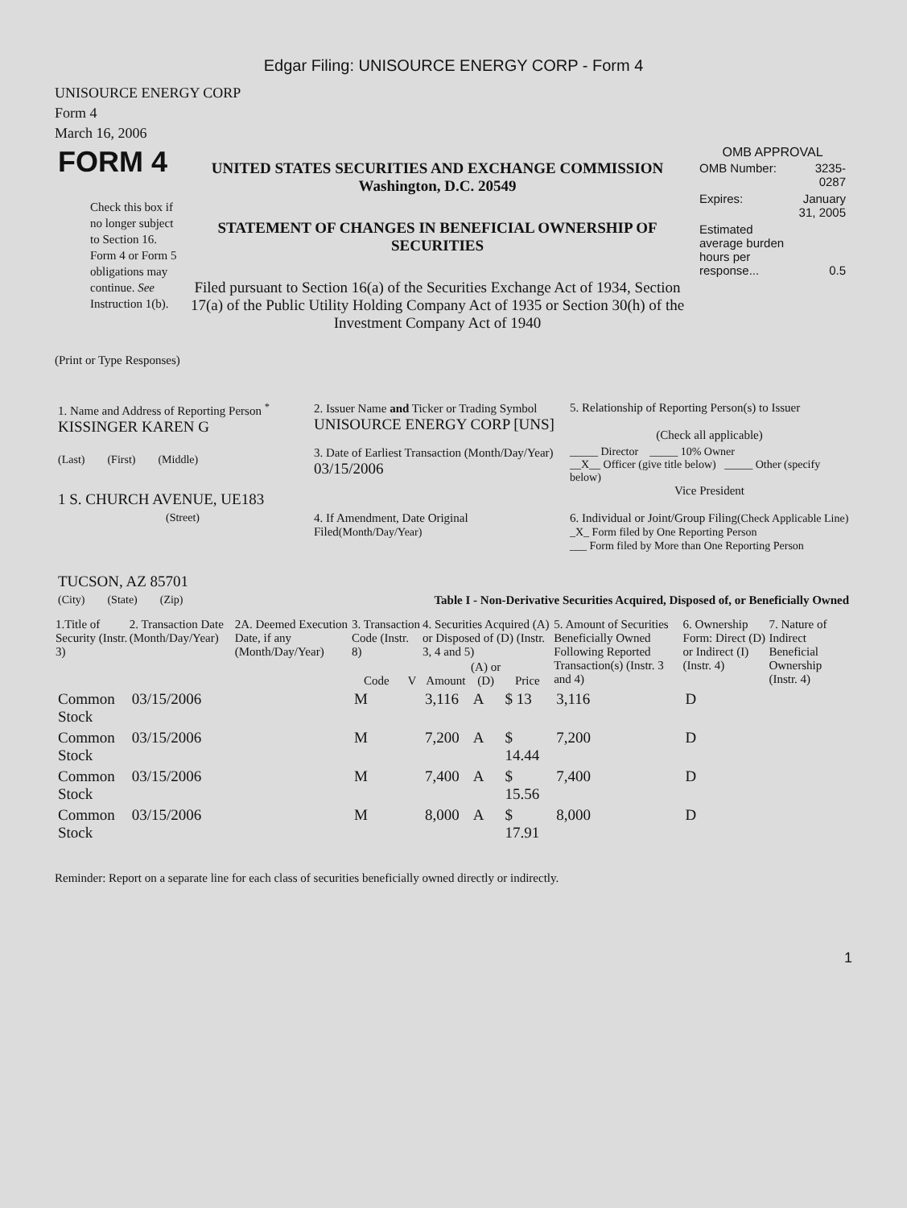Edgar Filing: UNISOURCE ENERGY CORP - Form 4
UNISOURCE ENERGY CORP
Form 4
March 16, 2006
| FORM 4 Check this box if no longer subject to Section 16. Form 4 or Form 5 obligations may continue. See Instruction 1(b). | UNITED STATES SECURITIES AND EXCHANGE COMMISSION Washington, D.C. 20549 STATEMENT OF CHANGES IN BENEFICIAL OWNERSHIP OF SECURITIES Filed pursuant to Section 16(a) of the Securities Exchange Act of 1934, Section 17(a) of the Public Utility Holding Company Act of 1935 or Section 30(h) of the Investment Company Act of 1940 | OMB APPROVAL / OMB Number: / 3235-0287 / / Expires: / January 31, 2005 / / Estimated average burden hours per response... / 0.5 / |
(Print or Type Responses)
| 1. Name and Address of Reporting Person <sup>*</sup> KISSINGER KAREN G | 2. Issuer Name and Ticker or Trading Symbol UNISOURCE ENERGY CORP [UNS] | 5. Relationship of Reporting Person(s) to Issuer (Check all applicable) |
| (Last) (First) (Middle) 1 S. CHURCH AVENUE, UE183 | 3. Date of Earliest Transaction (Month/Day/Year) 03/15/2006 | _____ Director _____ 10% Owner __X__ Officer (give title below) _____ Other (specify below) Vice President |
| (Street) TUCSON, AZ 85701 | 4. If Amendment, Date Original Filed (Month/Day/Year) | 6. Individual or Joint/Group Filing (Check Applicable Line) _X_ Form filed by One Reporting Person ___ Form filed by More than One Reporting Person |
| (City) (State) (Zip) | Table I - Non-Derivative Securities Acquired, Disposed of, or Beneficially Owned | |
| 1.Title of Security (Instr. 3) | 2. Transaction Date (Month/Day/Year) | 2A. Deemed Execution Date, if any (Month/Day/Year) | 3. Transaction Code (Instr. 8) | | 4. Securities Acquired (A) or Disposed of (D) (Instr. 3, 4 and 5) | | | 5. Amount of Securities Beneficially Owned Following Reported Transaction(s) (Instr. 3 and 4) | 6. Ownership Form: Direct (D) or Indirect (I) (Instr. 4) | 7. Nature of Indirect Beneficial Ownership (Instr. 4) |
| --- | --- | --- | --- | --- | --- | --- | --- | --- | --- | --- |
| | | | Code | V | Amount | (A) or (D) | Price | | | |
| Common Stock | 03/15/2006 | | M | | 3,116 | A | $ 13 | 3,116 | D | |
| Common Stock | 03/15/2006 | | M | | 7,200 | A | $ 14.44 | 7,200 | D | |
| Common Stock | 03/15/2006 | | M | | 7,400 | A | $ 15.56 | 7,400 | D | |
| Common Stock | 03/15/2006 | | M | | 8,000 | A | $ 17.91 | 8,000 | D | |
Reminder: Report on a separate line for each class of securities beneficially owned directly or indirectly.
1